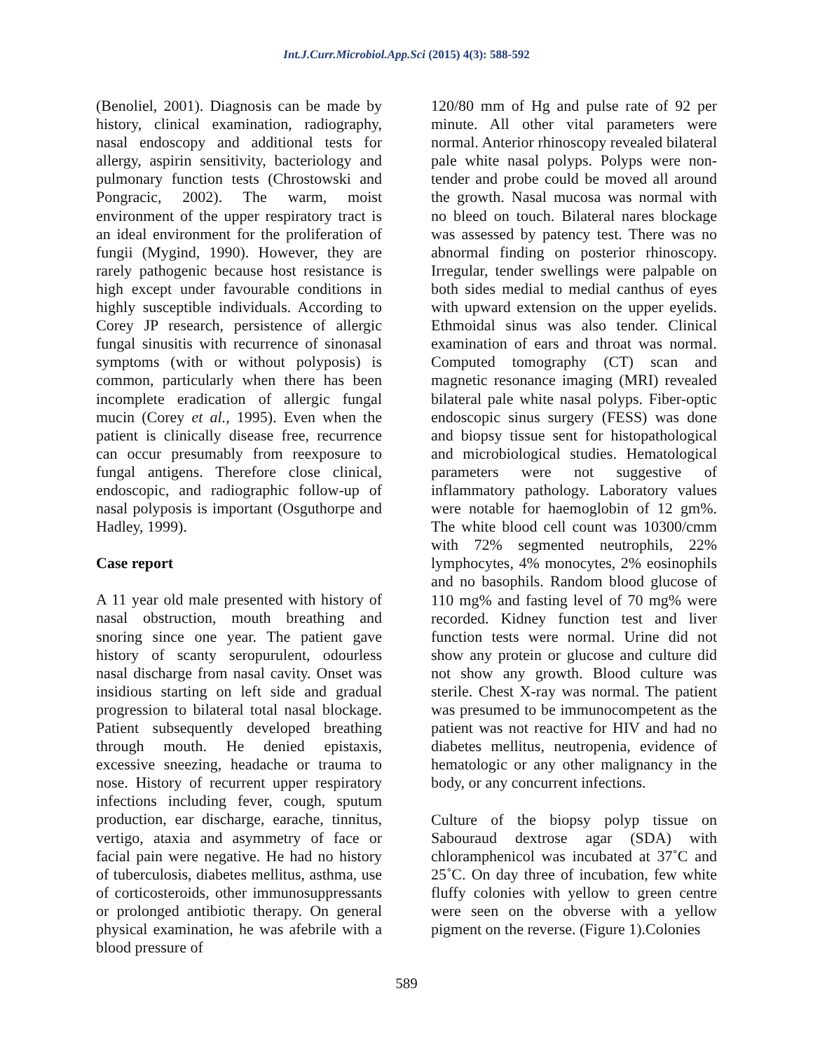Int.J.Curr.Microbiol.App.Sci (2015) 4(3): 588-592
(Benoliel, 2001). Diagnosis can be made by history, clinical examination, radiography, nasal endoscopy and additional tests for allergy, aspirin sensitivity, bacteriology and pulmonary function tests (Chrostowski and Pongracic, 2002). The warm, moist environment of the upper respiratory tract is an ideal environment for the proliferation of fungii (Mygind, 1990). However, they are rarely pathogenic because host resistance is high except under favourable conditions in highly susceptible individuals. According to Corey JP research, persistence of allergic fungal sinusitis with recurrence of sinonasal symptoms (with or without polyposis) is common, particularly when there has been incomplete eradication of allergic fungal mucin (Corey et al., 1995). Even when the patient is clinically disease free, recurrence can occur presumably from reexposure to fungal antigens. Therefore close clinical, endoscopic, and radiographic follow-up of nasal polyposis is important (Osguthorpe and Hadley, 1999).
Case report
A 11 year old male presented with history of nasal obstruction, mouth breathing and snoring since one year. The patient gave history of scanty seropurulent, odourless nasal discharge from nasal cavity. Onset was insidious starting on left side and gradual progression to bilateral total nasal blockage. Patient subsequently developed breathing through mouth. He denied epistaxis, excessive sneezing, headache or trauma to nose. History of recurrent upper respiratory infections including fever, cough, sputum production, ear discharge, earache, tinnitus, vertigo, ataxia and asymmetry of face or facial pain were negative. He had no history of tuberculosis, diabetes mellitus, asthma, use of corticosteroids, other immunosuppressants or prolonged antibiotic therapy. On general physical examination, he was afebrile with a blood pressure of
120/80 mm of Hg and pulse rate of 92 per minute. All other vital parameters were normal. Anterior rhinoscopy revealed bilateral pale white nasal polyps. Polyps were non- tender and probe could be moved all around the growth. Nasal mucosa was normal with no bleed on touch. Bilateral nares blockage was assessed by patency test. There was no abnormal finding on posterior rhinoscopy. Irregular, tender swellings were palpable on both sides medial to medial canthus of eyes with upward extension on the upper eyelids. Ethmoidal sinus was also tender. Clinical examination of ears and throat was normal. Computed tomography (CT) scan and magnetic resonance imaging (MRI) revealed bilateral pale white nasal polyps. Fiber-optic endoscopic sinus surgery (FESS) was done and biopsy tissue sent for histopathological and microbiological studies. Hematological parameters were not suggestive of inflammatory pathology. Laboratory values were notable for haemoglobin of 12 gm%. The white blood cell count was 10300/cmm with 72% segmented neutrophils, 22% lymphocytes, 4% monocytes, 2% eosinophils and no basophils. Random blood glucose of 110 mg% and fasting level of 70 mg% were recorded. Kidney function test and liver function tests were normal. Urine did not show any protein or glucose and culture did not show any growth. Blood culture was sterile. Chest X-ray was normal. The patient was presumed to be immunocompetent as the patient was not reactive for HIV and had no diabetes mellitus, neutropenia, evidence of hematologic or any other malignancy in the body, or any concurrent infections.
Culture of the biopsy polyp tissue on Sabouraud dextrose agar (SDA) with chloramphenicol was incubated at 37˚C and 25˚C. On day three of incubation, few white fluffy colonies with yellow to green centre were seen on the obverse with a yellow pigment on the reverse. (Figure 1).Colonies
589